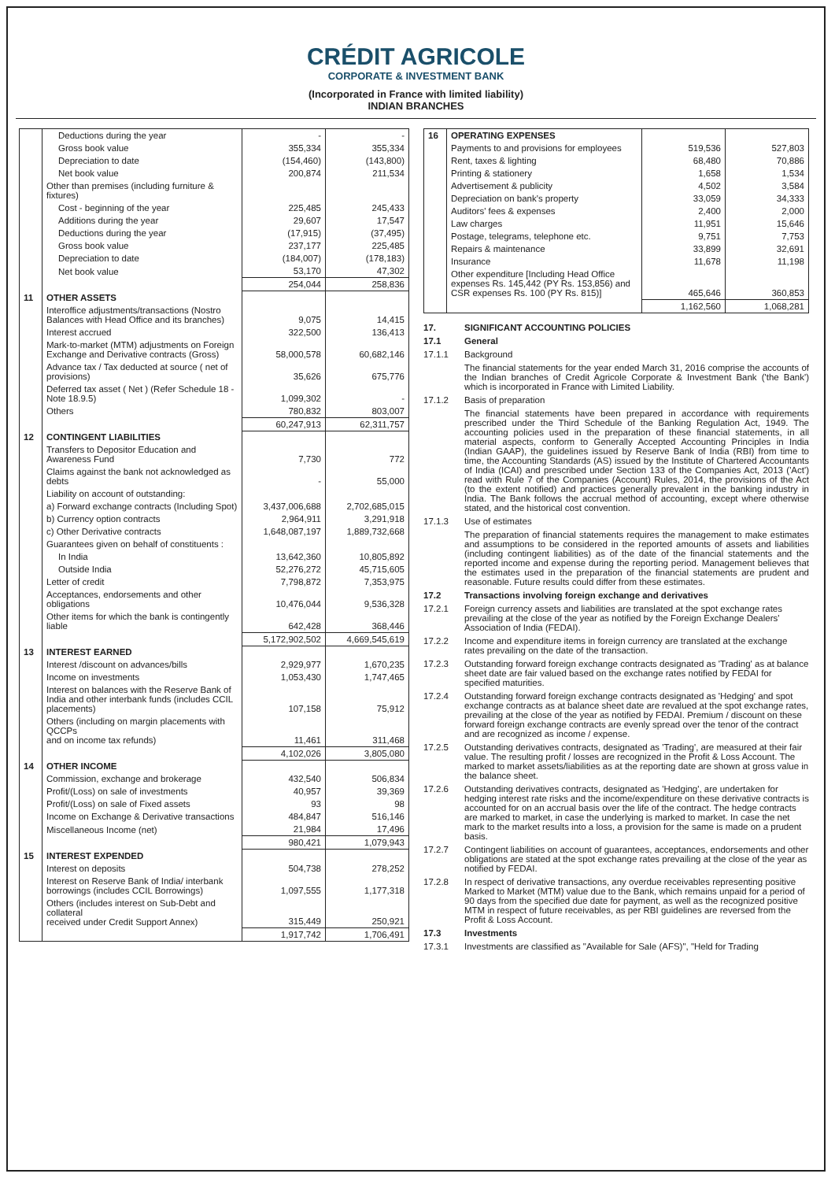CRÉDIT AGRICOLE
CORPORATE & INVESTMENT BANK
(Incorporated in France with limited liability)
INDIAN BRANCHES
| | Deductions during the year | - | - |
| | Gross book value | 355,334 | 355,334 |
| | Depreciation to date | (154,460) | (143,800) |
| | Net book value | 200,874 | 211,534 |
| | Other than premises (including furniture & fixtures) | | |
| | Cost - beginning of the year | 225,485 | 245,433 |
| | Additions during the year | 29,607 | 17,547 |
| | Deductions during the year | (17,915) | (37,495) |
| | Gross book value | 237,177 | 225,485 |
| | Depreciation to date | (184,007) | (178,183) |
| | Net book value | 53,170 | 47,302 |
| | | 254,044 | 258,836 |
| 11 | OTHER ASSETS | | |
| | Interoffice adjustments/transactions (Nostro Balances with Head Office and its branches) | 9,075 | 14,415 |
| | Interest accrued | 322,500 | 136,413 |
| | Mark-to-market (MTM) adjustments on Foreign Exchange and Derivative contracts (Gross) | 58,000,578 | 60,682,146 |
| | Advance tax / Tax deducted at source ( net of provisions) | 35,626 | 675,776 |
| | Deferred tax asset ( Net ) (Refer Schedule 18 - Note 18.9.5) | 1,099,302 | - |
| | Others | 780,832 | 803,007 |
| | | 60,247,913 | 62,311,757 |
| 12 | CONTINGENT LIABILITIES | | |
| | Transfers to Depositor Education and Awareness Fund | 7,730 | 772 |
| | Claims against the bank not acknowledged as debts | - | 55,000 |
| | Liability on account of outstanding: | | |
| | a) Forward exchange contracts (Including Spot) | 3,437,006,688 | 2,702,685,015 |
| | b) Currency option contracts | 2,964,911 | 3,291,918 |
| | c) Other Derivative contracts | 1,648,087,197 | 1,889,732,668 |
| | Guarantees given on behalf of constituents : | | |
| | In India | 13,642,360 | 10,805,892 |
| | Outside India | 52,276,272 | 45,715,605 |
| | Letter of credit | 7,798,872 | 7,353,975 |
| | Acceptances, endorsements and other obligations | 10,476,044 | 9,536,328 |
| | Other items for which the bank is contingently liable | 642,428 | 368,446 |
| | | 5,172,902,502 | 4,669,545,619 |
| 13 | INTEREST EARNED | | |
| | Interest /discount on advances/bills | 2,929,977 | 1,670,235 |
| | Income on investments | 1,053,430 | 1,747,465 |
| | Interest on balances with the Reserve Bank of India and other interbank funds (includes CCIL placements) | 107,158 | 75,912 |
| | Others (including on margin placements with QCCPs and on income tax refunds) | 11,461 | 311,468 |
| | | 4,102,026 | 3,805,080 |
| 14 | OTHER INCOME | | |
| | Commission, exchange and brokerage | 432,540 | 506,834 |
| | Profit/(Loss) on sale of investments | 40,957 | 39,369 |
| | Profit/(Loss) on sale of Fixed assets | 93 | 98 |
| | Income on Exchange & Derivative transactions | 484,847 | 516,146 |
| | Miscellaneous Income (net) | 21,984 | 17,496 |
| | | 980,421 | 1,079,943 |
| 15 | INTEREST EXPENDED | | |
| | Interest on deposits | 504,738 | 278,252 |
| | Interest on Reserve Bank of India/ interbank borrowings (includes CCIL Borrowings) | 1,097,555 | 1,177,318 |
| | Others (includes interest on Sub-Debt and collateral received under Credit Support Annex) | 315,449 | 250,921 |
| | | 1,917,742 | 1,706,491 |
| 16 | OPERATING EXPENSES | | |
| | Payments to and provisions for employees | 519,536 | 527,803 |
| | Rent, taxes & lighting | 68,480 | 70,886 |
| | Printing & stationery | 1,658 | 1,534 |
| | Advertisement & publicity | 4,502 | 3,584 |
| | Depreciation on bank's property | 33,059 | 34,333 |
| | Auditors' fees & expenses | 2,400 | 2,000 |
| | Law charges | 11,951 | 15,646 |
| | Postage, telegrams, telephone etc. | 9,751 | 7,753 |
| | Repairs & maintenance | 33,899 | 32,691 |
| | Insurance | 11,678 | 11,198 |
| | Other expenditure [Including Head Office expenses Rs. 145,442 (PY Rs. 153,856) and CSR expenses Rs. 100 (PY Rs. 815)] | 465,646 | 360,853 |
| | | 1,162,560 | 1,068,281 |
17. SIGNIFICANT ACCOUNTING POLICIES
17.1 General
17.1.1 Background
The financial statements for the year ended March 31, 2016 comprise the accounts of the Indian branches of Credit Agricole Corporate & Investment Bank ('the Bank') which is incorporated in France with Limited Liability.
17.1.2 Basis of preparation
The financial statements have been prepared in accordance with requirements prescribed under the Third Schedule of the Banking Regulation Act, 1949. The accounting policies used in the preparation of these financial statements, in all material aspects, conform to Generally Accepted Accounting Principles in India (Indian GAAP), the guidelines issued by Reserve Bank of India (RBI) from time to time, the Accounting Standards (AS) issued by the Institute of Chartered Accountants of India (ICAI) and prescribed under Section 133 of the Companies Act, 2013 ('Act') read with Rule 7 of the Companies (Account) Rules, 2014, the provisions of the Act (to the extent notified) and practices generally prevalent in the banking industry in India. The Bank follows the accrual method of accounting, except where otherwise stated, and the historical cost convention.
17.1.3 Use of estimates
The preparation of financial statements requires the management to make estimates and assumptions to be considered in the reported amounts of assets and liabilities (including contingent liabilities) as of the date of the financial statements and the reported income and expense during the reporting period. Management believes that the estimates used in the preparation of the financial statements are prudent and reasonable. Future results could differ from these estimates.
17.2 Transactions involving foreign exchange and derivatives
17.2.1 Foreign currency assets and liabilities are translated at the spot exchange rates prevailing at the close of the year as notified by the Foreign Exchange Dealers' Association of India (FEDAI).
17.2.2 Income and expenditure items in foreign currency are translated at the exchange rates prevailing on the date of the transaction.
17.2.3 Outstanding forward foreign exchange contracts designated as 'Trading' as at balance sheet date are fair valued based on the exchange rates notified by FEDAI for specified maturities.
17.2.4 Outstanding forward foreign exchange contracts designated as 'Hedging' and spot exchange contracts as at balance sheet date are revalued at the spot exchange rates, prevailing at the close of the year as notified by FEDAI. Premium / discount on these forward foreign exchange contracts are evenly spread over the tenor of the contract and are recognized as income / expense.
17.2.5 Outstanding derivatives contracts, designated as 'Trading', are measured at their fair value. The resulting profit / losses are recognized in the Profit & Loss Account. The marked to market assets/liabilities as at the reporting date are shown at gross value in the balance sheet.
17.2.6 Outstanding derivatives contracts, designated as 'Hedging', are undertaken for hedging interest rate risks and the income/expenditure on these derivative contracts is accounted for on an accrual basis over the life of the contract. The hedge contracts are marked to market, in case the underlying is marked to market. In case the net mark to the market results into a loss, a provision for the same is made on a prudent basis.
17.2.7 Contingent liabilities on account of guarantees, acceptances, endorsements and other obligations are stated at the spot exchange rates prevailing at the close of the year as notified by FEDAI.
17.2.8 In respect of derivative transactions, any overdue receivables representing positive Marked to Market (MTM) value due to the Bank, which remains unpaid for a period of 90 days from the specified due date for payment, as well as the recognized positive MTM in respect of future receivables, as per RBI guidelines are reversed from the Profit & Loss Account.
17.3 Investments
17.3.1 Investments are classified as "Available for Sale (AFS)", "Held for Trading